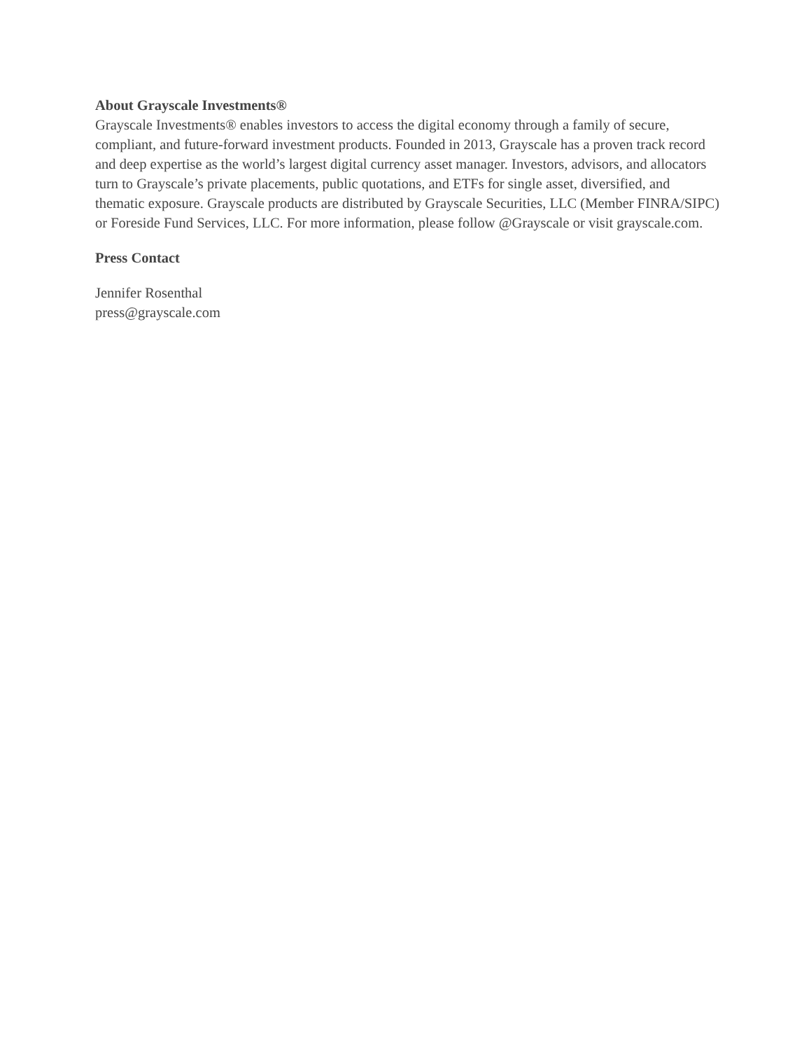About Grayscale Investments®
Grayscale Investments® enables investors to access the digital economy through a family of secure, compliant, and future-forward investment products. Founded in 2013, Grayscale has a proven track record and deep expertise as the world’s largest digital currency asset manager. Investors, advisors, and allocators turn to Grayscale’s private placements, public quotations, and ETFs for single asset, diversified, and thematic exposure. Grayscale products are distributed by Grayscale Securities, LLC (Member FINRA/SIPC) or Foreside Fund Services, LLC. For more information, please follow @Grayscale or visit grayscale.com.
Press Contact
Jennifer Rosenthal
press@grayscale.com